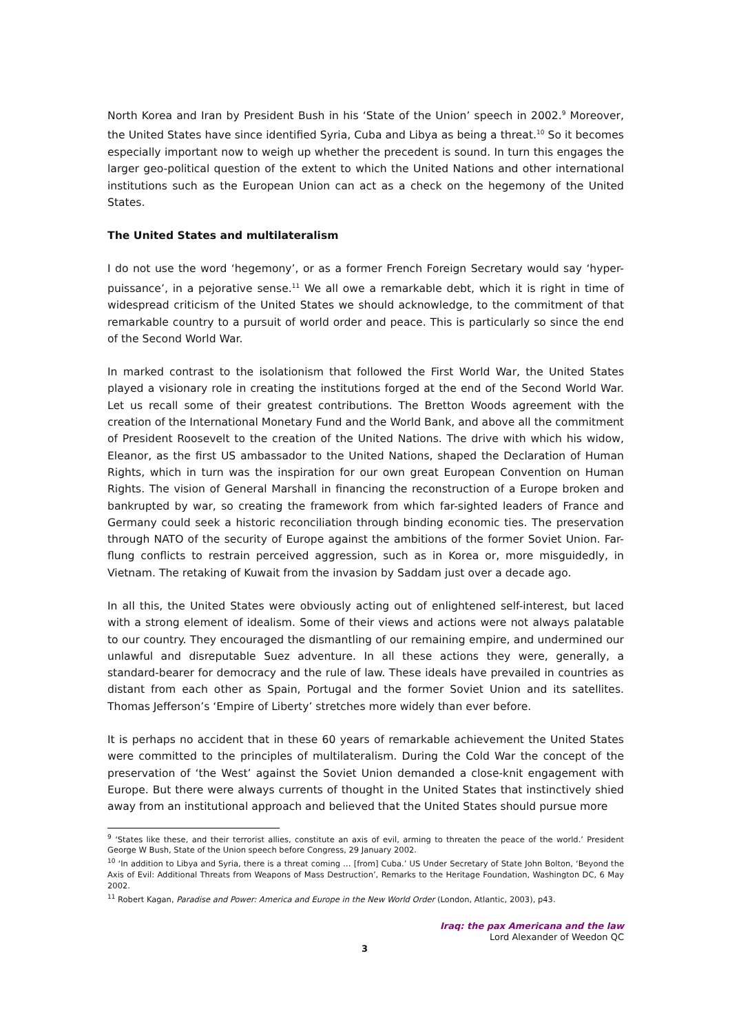North Korea and Iran by President Bush in his ‘State of the Union’ speech in 2002.<sup>9</sup> Moreover, the United States have since identified Syria, Cuba and Libya as being a threat.<sup>10</sup> So it becomes especially important now to weigh up whether the precedent is sound. In turn this engages the larger geo-political question of the extent to which the United Nations and other international institutions such as the European Union can act as a check on the hegemony of the United States.
The United States and multilateralism
I do not use the word ‘hegemony’, or as a former French Foreign Secretary would say ‘hyper-puissance’, in a pejorative sense.<sup>11</sup> We all owe a remarkable debt, which it is right in time of widespread criticism of the United States we should acknowledge, to the commitment of that remarkable country to a pursuit of world order and peace. This is particularly so since the end of the Second World War.
In marked contrast to the isolationism that followed the First World War, the United States played a visionary role in creating the institutions forged at the end of the Second World War. Let us recall some of their greatest contributions. The Bretton Woods agreement with the creation of the International Monetary Fund and the World Bank, and above all the commitment of President Roosevelt to the creation of the United Nations. The drive with which his widow, Eleanor, as the first US ambassador to the United Nations, shaped the Declaration of Human Rights, which in turn was the inspiration for our own great European Convention on Human Rights. The vision of General Marshall in financing the reconstruction of a Europe broken and bankrupted by war, so creating the framework from which far-sighted leaders of France and Germany could seek a historic reconciliation through binding economic ties. The preservation through NATO of the security of Europe against the ambitions of the former Soviet Union. Far-flung conflicts to restrain perceived aggression, such as in Korea or, more misguidedly, in Vietnam. The retaking of Kuwait from the invasion by Saddam just over a decade ago.
In all this, the United States were obviously acting out of enlightened self-interest, but laced with a strong element of idealism. Some of their views and actions were not always palatable to our country. They encouraged the dismantling of our remaining empire, and undermined our unlawful and disreputable Suez adventure. In all these actions they were, generally, a standard-bearer for democracy and the rule of law. These ideals have prevailed in countries as distant from each other as Spain, Portugal and the former Soviet Union and its satellites. Thomas Jefferson’s ‘Empire of Liberty’ stretches more widely than ever before.
It is perhaps no accident that in these 60 years of remarkable achievement the United States were committed to the principles of multilateralism. During the Cold War the concept of the preservation of ‘the West’ against the Soviet Union demanded a close-knit engagement with Europe. But there were always currents of thought in the United States that instinctively shied away from an institutional approach and believed that the United States should pursue more
<sup>9</sup> ‘States like these, and their terrorist allies, constitute an axis of evil, arming to threaten the peace of the world.’ President George W Bush, State of the Union speech before Congress, 29 January 2002.
<sup>10</sup> ‘In addition to Libya and Syria, there is a threat coming … [from] Cuba.’ US Under Secretary of State John Bolton, ‘Beyond the Axis of Evil: Additional Threats from Weapons of Mass Destruction’, Remarks to the Heritage Foundation, Washington DC, 6 May 2002.
<sup>11</sup> Robert Kagan, Paradise and Power: America and Europe in the New World Order (London, Atlantic, 2003), p43.
Iraq: the pax Americana and the law
Lord Alexander of Weedon QC
3